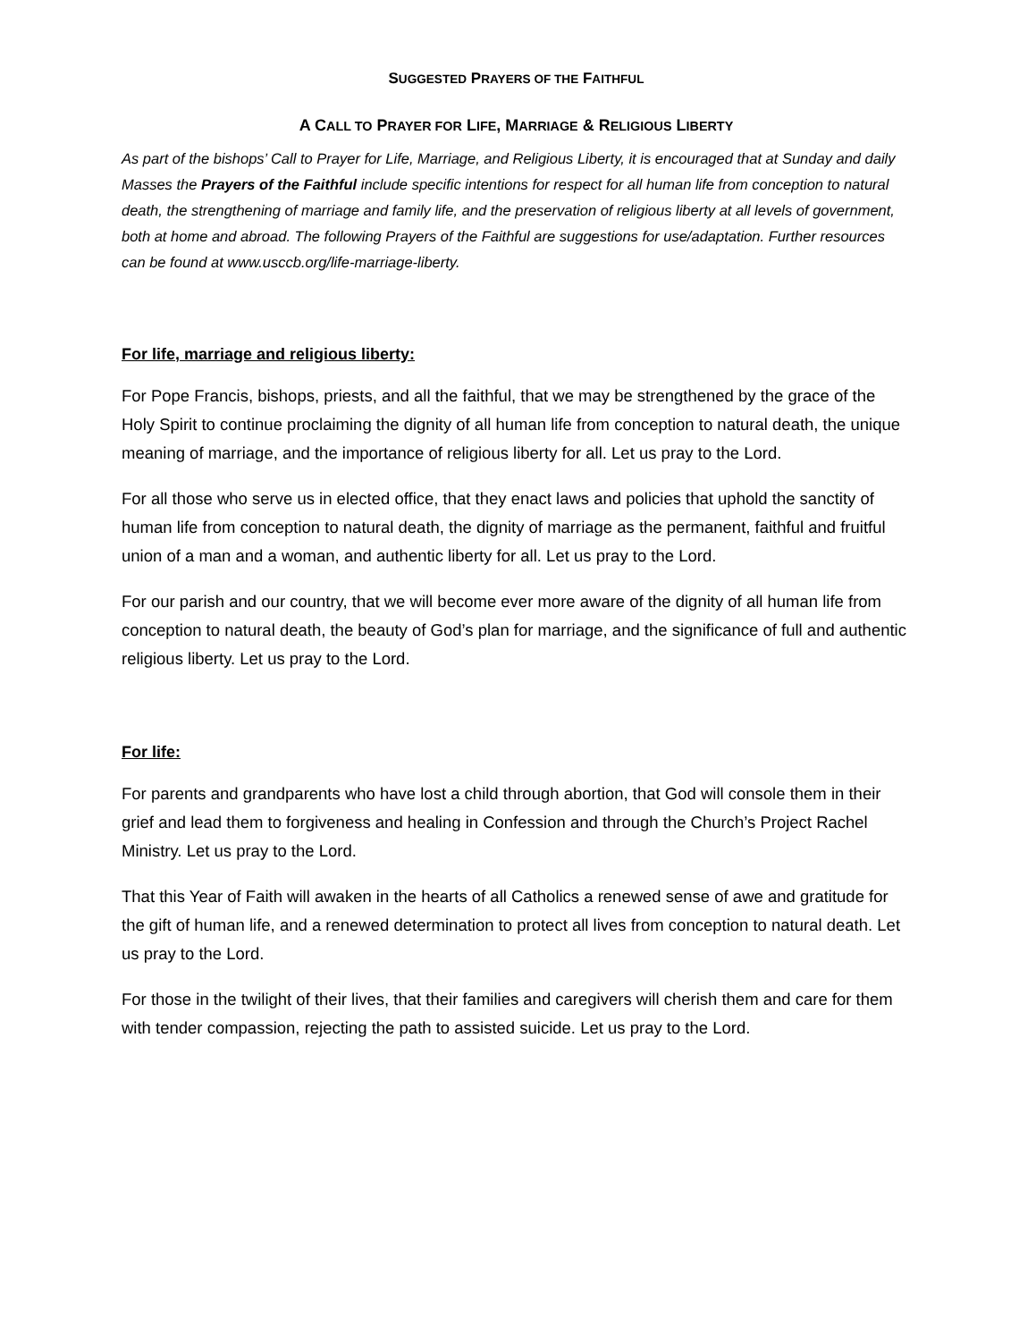SUGGESTED PRAYERS OF THE FAITHFUL
A CALL TO PRAYER FOR LIFE, MARRIAGE & RELIGIOUS LIBERTY
As part of the bishops’ Call to Prayer for Life, Marriage, and Religious Liberty, it is encouraged that at Sunday and daily Masses the Prayers of the Faithful include specific intentions for respect for all human life from conception to natural death, the strengthening of marriage and family life, and the preservation of religious liberty at all levels of government, both at home and abroad. The following Prayers of the Faithful are suggestions for use/adaptation. Further resources can be found at www.usccb.org/life-marriage-liberty.
For life, marriage and religious liberty:
For Pope Francis, bishops, priests, and all the faithful, that we may be strengthened by the grace of the Holy Spirit to continue proclaiming the dignity of all human life from conception to natural death, the unique meaning of marriage, and the importance of religious liberty for all. Let us pray to the Lord.
For all those who serve us in elected office, that they enact laws and policies that uphold the sanctity of human life from conception to natural death, the dignity of marriage as the permanent, faithful and fruitful union of a man and a woman, and authentic liberty for all. Let us pray to the Lord.
For our parish and our country, that we will become ever more aware of the dignity of all human life from conception to natural death, the beauty of God’s plan for marriage, and the significance of full and authentic religious liberty. Let us pray to the Lord.
For life:
For parents and grandparents who have lost a child through abortion, that God will console them in their grief and lead them to forgiveness and healing in Confession and through the Church’s Project Rachel Ministry. Let us pray to the Lord.
That this Year of Faith will awaken in the hearts of all Catholics a renewed sense of awe and gratitude for the gift of human life, and a renewed determination to protect all lives from conception to natural death. Let us pray to the Lord.
For those in the twilight of their lives, that their families and caregivers will cherish them and care for them with tender compassion, rejecting the path to assisted suicide. Let us pray to the Lord.